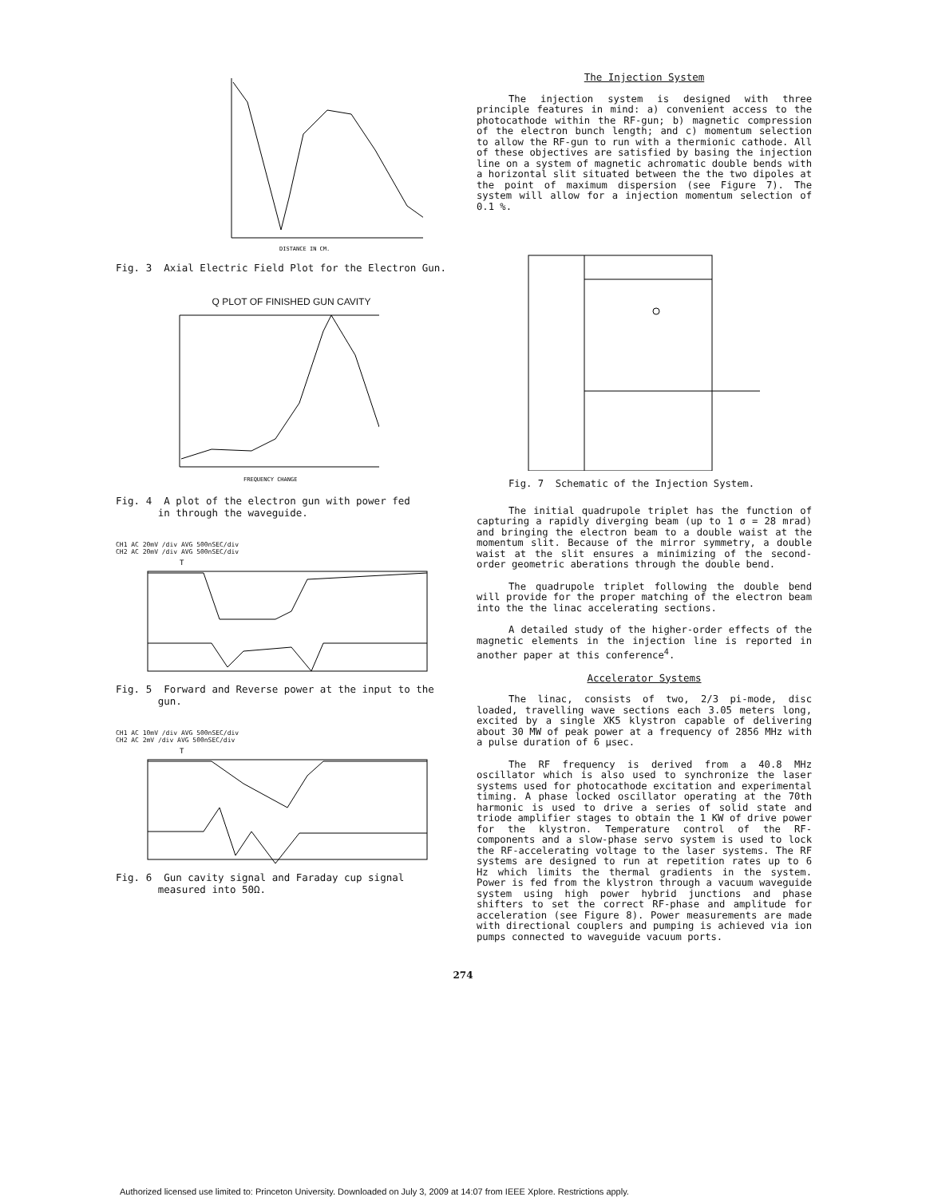DISTANCE IN CM.
Fig. 3 Axial Electric Field Plot for the Electron Gun.
Q PLOT OF FINISHED GUN CAVITY
FREQUENCY CHANGE
Fig. 4 A plot of the electron gun with power fed
in through the waveguide.
CH1 AC 20mV /div AVG 500nSEC/div
CH2 AC 20mV /div AVG 500nSEC/div
T
Fig. 5 Forward and Reverse power at the input to the
gun.
CH1 AC 10mV /div AVG 500nSEC/div
CH2 AC 2mV /div AVG 500nSEC/div
T
Fig. 6 Gun cavity signal and Faraday cup signal
measured into 50Ω.
The Injection System
The injection system is designed with three principle features in mind: a) convenient access to the photocathode within the RF-gun; b) magnetic compression of the electron bunch length; and c) momentum selection to allow the RF-gun to run with a thermionic cathode. All of these objectives are satisfied by basing the injection line on a system of magnetic achromatic double bends with a horizontal slit situated between the the two dipoles at the point of maximum dispersion (see Figure 7). The system will allow for a injection momentum selection of 0.1 %.
Fig. 7 Schematic of the Injection System.
The initial quadrupole triplet has the function of capturing a rapidly diverging beam (up to 1 σ = 28 mrad) and bringing the electron beam to a double waist at the momentum slit. Because of the mirror symmetry, a double waist at the slit ensures a minimizing of the second-order geometric aberations through the double bend.
The quadrupole triplet following the double bend will provide for the proper matching of the electron beam into the the linac accelerating sections.
A detailed study of the higher-order effects of the magnetic elements in the injection line is reported in another paper at this conference<sup>4</sup>.
Accelerator Systems
The linac, consists of two, 2/3 pi-mode, disc loaded, travelling wave sections each 3.05 meters long, excited by a single XK5 klystron capable of delivering about 30 MW of peak power at a frequency of 2856 MHz with a pulse duration of 6 μsec.
The RF frequency is derived from a 40.8 MHz oscillator which is also used to synchronize the laser systems used for photocathode excitation and experimental timing. A phase locked oscillator operating at the 70th harmonic is used to drive a series of solid state and triode amplifier stages to obtain the 1 KW of drive power for the klystron. Temperature control of the RF- components and a slow-phase servo system is used to lock the RF-accelerating voltage to the laser systems. The RF systems are designed to run at repetition rates up to 6 Hz which limits the thermal gradients in the system. Power is fed from the klystron through a vacuum waveguide system using high power hybrid junctions and phase shifters to set the correct RF-phase and amplitude for acceleration (see Figure 8). Power measurements are made with directional couplers and pumping is achieved via ion pumps connected to waveguide vacuum ports.
274
Authorized licensed use limited to: Princeton University. Downloaded on July 3, 2009 at 14:07 from IEEE Xplore. Restrictions apply.